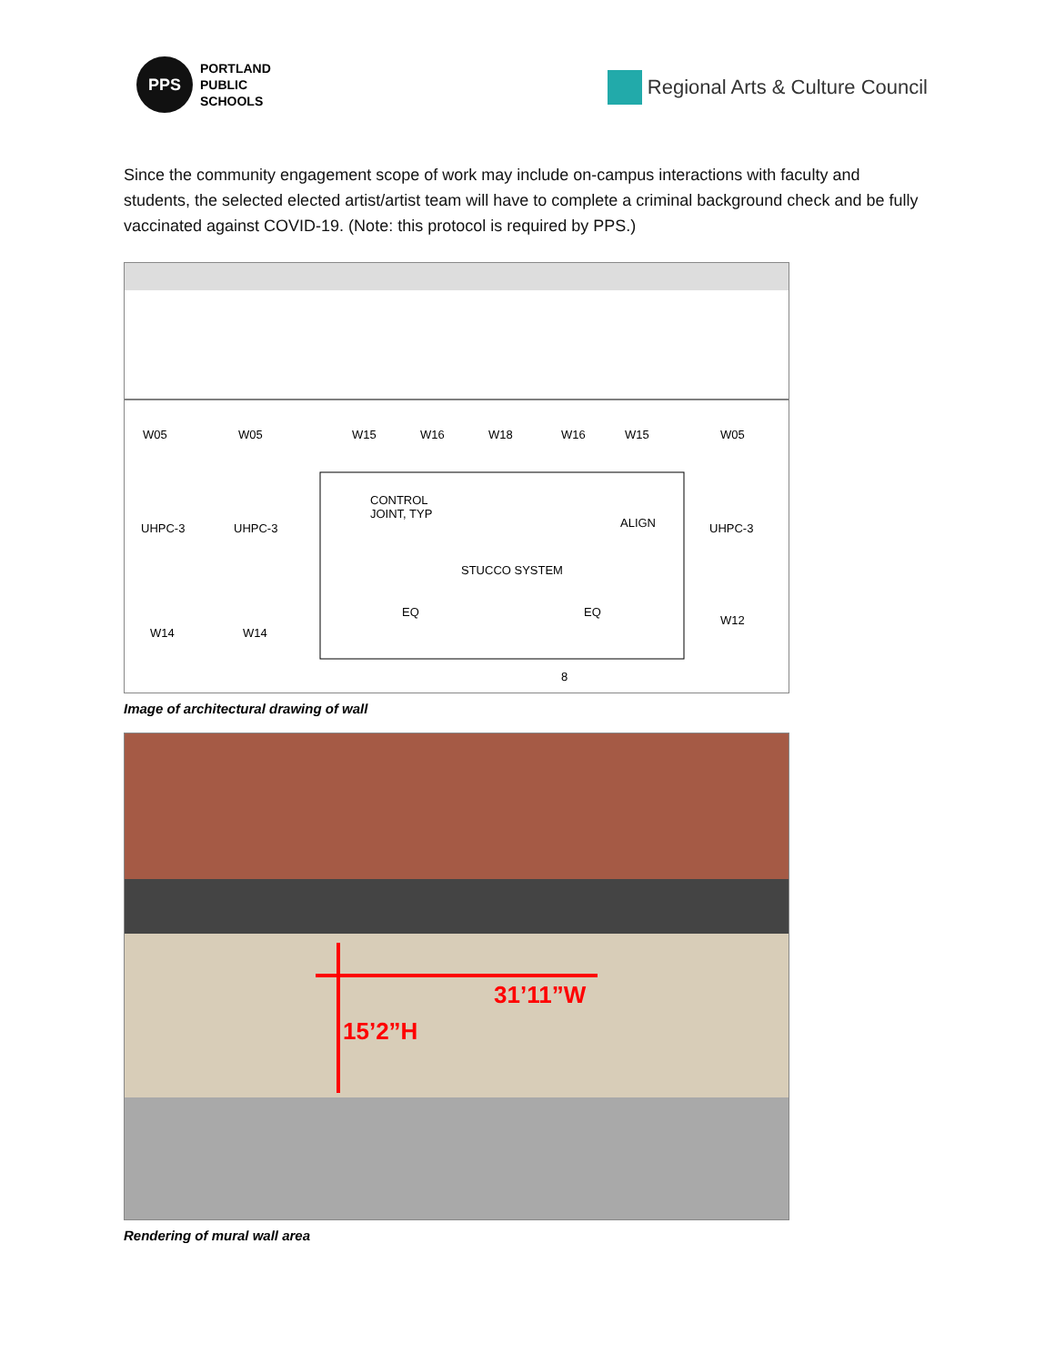PPS
PORTLAND
PUBLIC
SCHOOLS
Regional Arts & Culture Council
Since the community engagement scope of work may include on-campus interactions with faculty and students, the selected elected artist/artist team will have to complete a criminal background check and be fully vaccinated against COVID-19. (Note: this protocol is required by PPS.)
W05
W05
W15
W16
W18
W16
W15
W05
CONTROL
JOINT, TYP
ALIGN
UHPC-3
UHPC-3
UHPC-3
STUCCO SYSTEM
EQ
EQ
W14
W14
W12
8
Image of architectural drawing of wall
31’11”W
15’2”H
Rendering of mural wall area